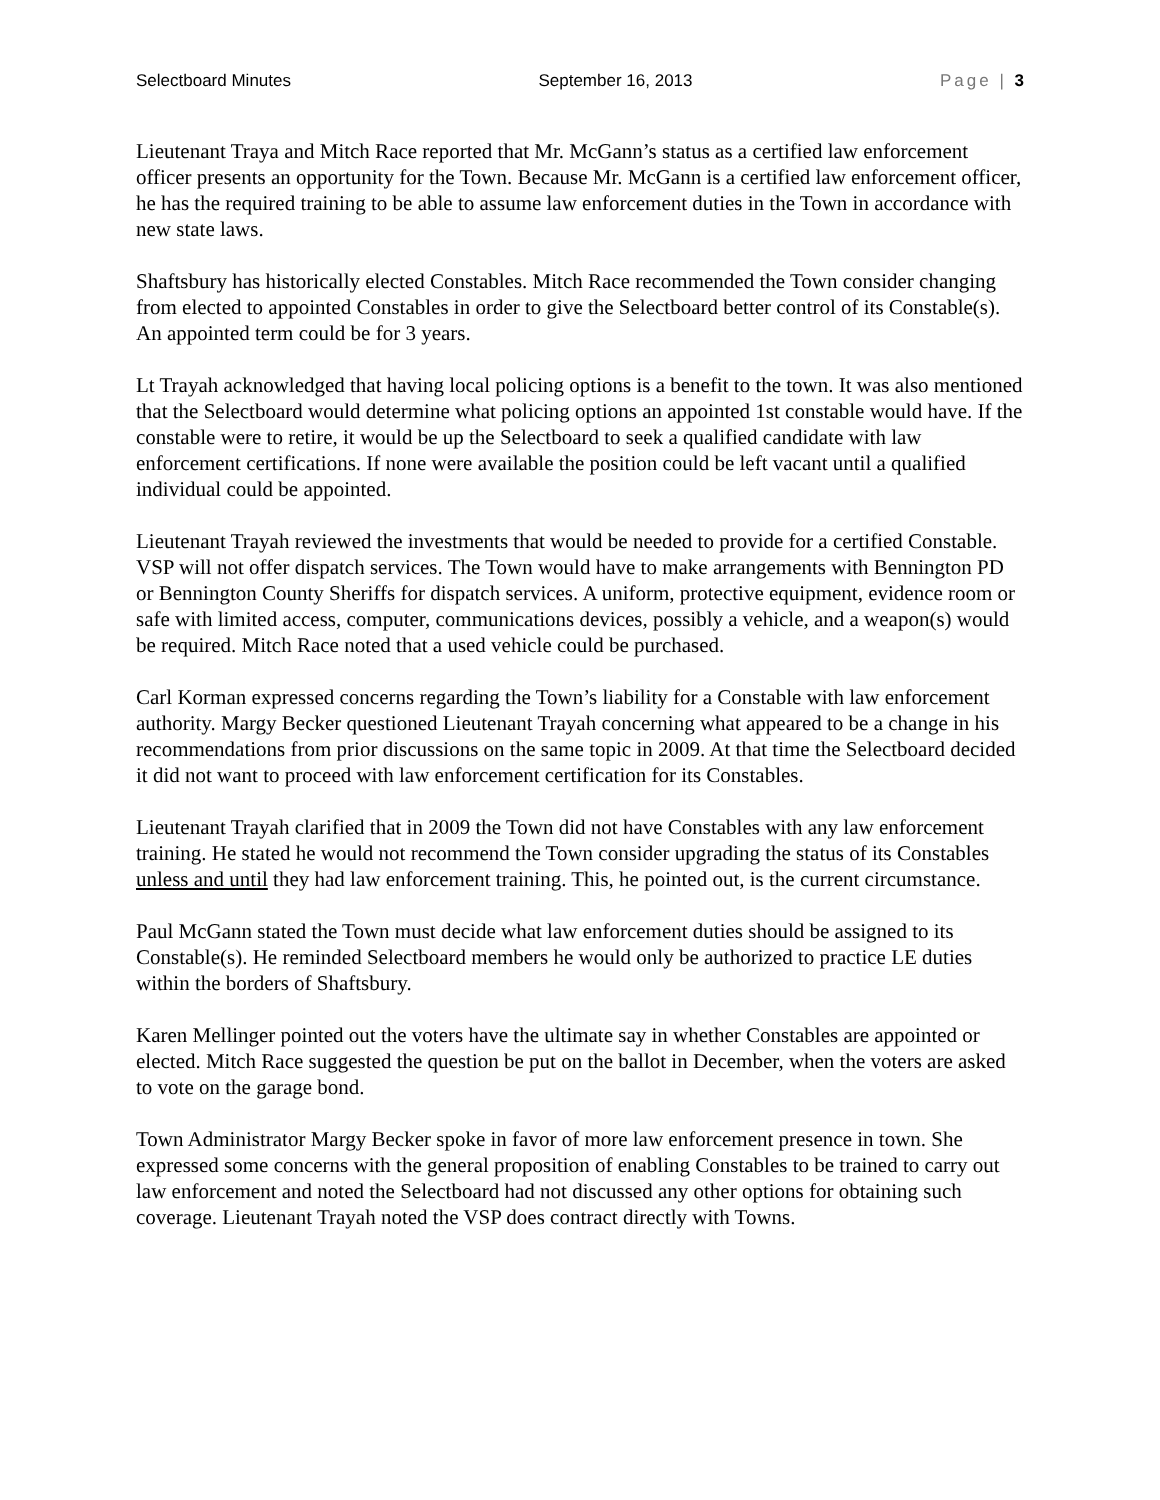Selectboard Minutes September 16, 2013 Page | 3
Lieutenant Traya and Mitch Race reported that Mr. McGann’s status as a certified law enforcement officer presents an opportunity for the Town. Because Mr. McGann is a certified law enforcement officer, he has the required training to be able to assume law enforcement duties in the Town in accordance with new state laws.
Shaftsbury has historically elected Constables. Mitch Race recommended the Town consider changing from elected to appointed Constables in order to give the Selectboard better control of its Constable(s). An appointed term could be for 3 years.
Lt Trayah acknowledged that having local policing options is a benefit to the town. It was also mentioned that the Selectboard would determine what policing options an appointed 1st constable would have. If the constable were to retire, it would be up the Selectboard to seek a qualified candidate with law enforcement certifications. If none were available the position could be left vacant until a qualified individual could be appointed.
Lieutenant Trayah reviewed the investments that would be needed to provide for a certified Constable. VSP will not offer dispatch services. The Town would have to make arrangements with Bennington PD or Bennington County Sheriffs for dispatch services. A uniform, protective equipment, evidence room or safe with limited access, computer, communications devices, possibly a vehicle, and a weapon(s) would be required. Mitch Race noted that a used vehicle could be purchased.
Carl Korman expressed concerns regarding the Town’s liability for a Constable with law enforcement authority. Margy Becker questioned Lieutenant Trayah concerning what appeared to be a change in his recommendations from prior discussions on the same topic in 2009. At that time the Selectboard decided it did not want to proceed with law enforcement certification for its Constables.
Lieutenant Trayah clarified that in 2009 the Town did not have Constables with any law enforcement training. He stated he would not recommend the Town consider upgrading the status of its Constables unless and until they had law enforcement training. This, he pointed out, is the current circumstance.
Paul McGann stated the Town must decide what law enforcement duties should be assigned to its Constable(s). He reminded Selectboard members he would only be authorized to practice LE duties within the borders of Shaftsbury.
Karen Mellinger pointed out the voters have the ultimate say in whether Constables are appointed or elected. Mitch Race suggested the question be put on the ballot in December, when the voters are asked to vote on the garage bond.
Town Administrator Margy Becker spoke in favor of more law enforcement presence in town. She expressed some concerns with the general proposition of enabling Constables to be trained to carry out law enforcement and noted the Selectboard had not discussed any other options for obtaining such coverage. Lieutenant Trayah noted the VSP does contract directly with Towns.